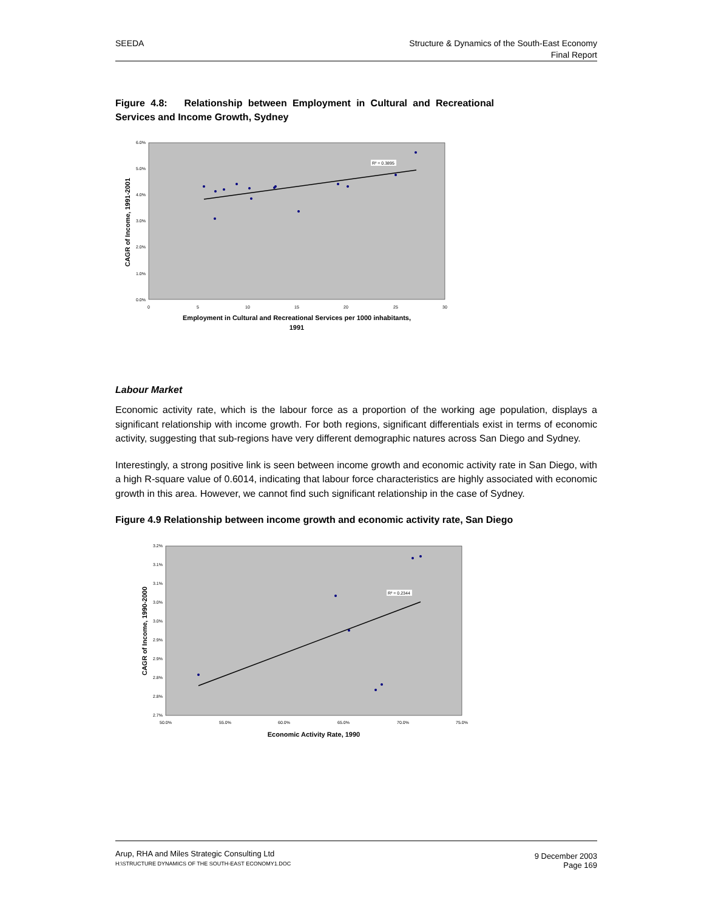SEEDA Structure & Dynamics of the South-East Economy
Final Report
Figure 4.8: Relationship between Employment in Cultural and Recreational Services and Income Growth, Sydney
6.0%
5.0%
4.0%
3.0%
2.0%
1.0%
0.0%
0
5
10
15
20
25
30
R² = 0.3895
CAGR of Income, 1991-2001
Employment in Cultural and Recreational Services per 1000 inhabitants,
1991
Labour Market
Economic activity rate, which is the labour force as a proportion of the working age population, displays a significant relationship with income growth. For both regions, significant differentials exist in terms of economic activity, suggesting that sub-regions have very different demographic natures across San Diego and Sydney.
Interestingly, a strong positive link is seen between income growth and economic activity rate in San Diego, with a high R-square value of 0.6014, indicating that labour force characteristics are highly associated with economic growth in this area. However, we cannot find such significant relationship in the case of Sydney.
Figure 4.9 Relationship between income growth and economic activity rate, San Diego
3.2%
3.1%
3.1%
3.0%
3.0%
2.9%
2.9%
2.8%
2.8%
2.7%
50.0%
55.0%
60.0%
65.0%
70.0%
75.0%
R² = 0.2344
CAGR of Income, 1990-2000
Economic Activity Rate, 1990
Arup, RHA and Miles Strategic Consulting Ltd
H:\STRUCTURE DYNAMICS OF THE SOUTH-EAST ECONOMY1.DOC
9 December 2003
Page 169